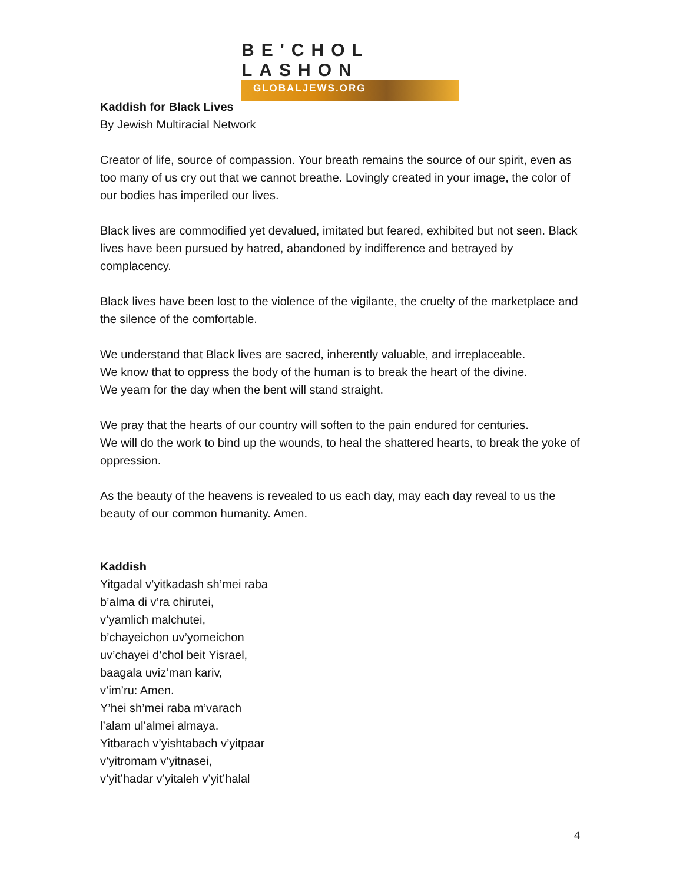BE'CHOL LASHON
GLOBALJEWS.ORG
Kaddish for Black Lives
By Jewish Multiracial Network
Creator of life, source of compassion. Your breath remains the source of our spirit, even as too many of us cry out that we cannot breathe. Lovingly created in your image, the color of our bodies has imperiled our lives.
Black lives are commodified yet devalued, imitated but feared, exhibited but not seen. Black lives have been pursued by hatred, abandoned by indifference and betrayed by complacency.
Black lives have been lost to the violence of the vigilante, the cruelty of the marketplace and the silence of the comfortable.
We understand that Black lives are sacred, inherently valuable, and irreplaceable.
We know that to oppress the body of the human is to break the heart of the divine.
We yearn for the day when the bent will stand straight.
We pray that the hearts of our country will soften to the pain endured for centuries.
We will do the work to bind up the wounds, to heal the shattered hearts, to break the yoke of oppression.
As the beauty of the heavens is revealed to us each day, may each day reveal to us the beauty of our common humanity. Amen.
Kaddish
Yitgadal v’yitkadash sh’mei raba
b’alma di v’ra chirutei,
v’yamlich malchutei,
b’chayeichon uv’yomeichon
uv’chayei d’chol beit Yisrael,
baagala uviz’man kariv,
v’im’ru: Amen.
Y’hei sh’mei raba m’varach
l’alam ul’almei almaya.
Yitbarach v’yishtabach v’yitpaar
v’yitromam v’yitnasei,
v’yit’hadar v’yitaleh v’yit’halal
4